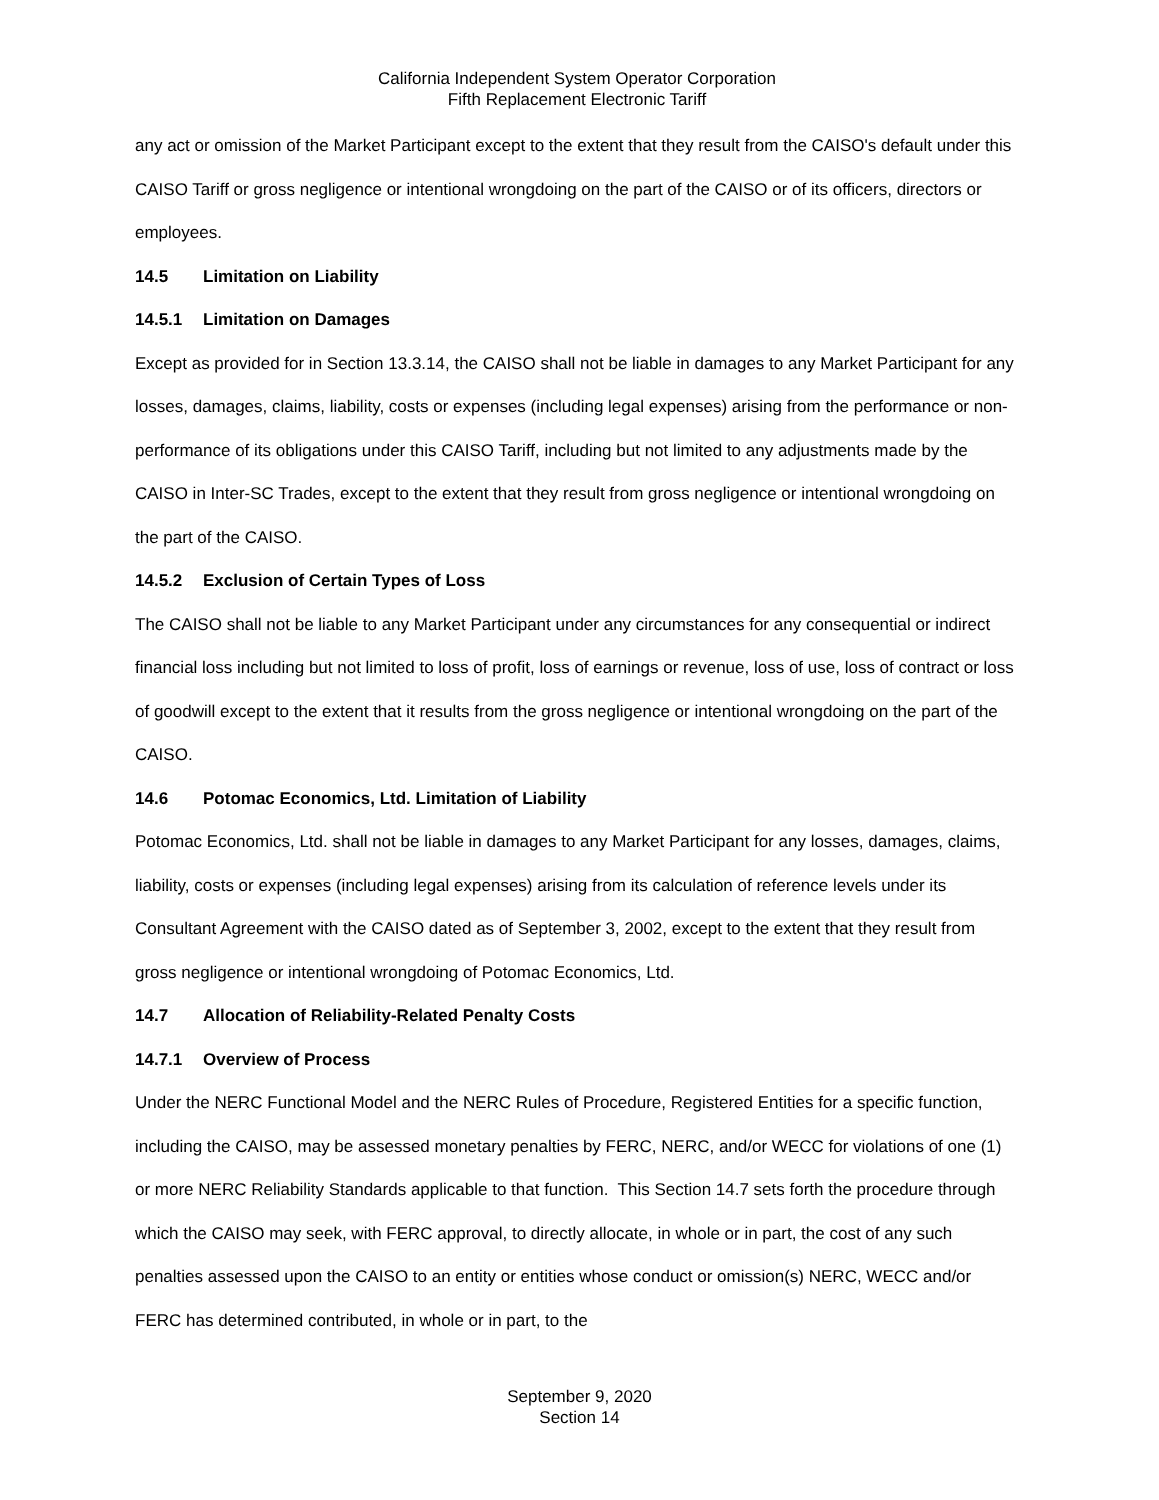California Independent System Operator Corporation
Fifth Replacement Electronic Tariff
any act or omission of the Market Participant except to the extent that they result from the CAISO's default under this CAISO Tariff or gross negligence or intentional wrongdoing on the part of the CAISO or of its officers, directors or employees.
14.5 Limitation on Liability
14.5.1 Limitation on Damages
Except as provided for in Section 13.3.14, the CAISO shall not be liable in damages to any Market Participant for any losses, damages, claims, liability, costs or expenses (including legal expenses) arising from the performance or non-performance of its obligations under this CAISO Tariff, including but not limited to any adjustments made by the CAISO in Inter-SC Trades, except to the extent that they result from gross negligence or intentional wrongdoing on the part of the CAISO.
14.5.2 Exclusion of Certain Types of Loss
The CAISO shall not be liable to any Market Participant under any circumstances for any consequential or indirect financial loss including but not limited to loss of profit, loss of earnings or revenue, loss of use, loss of contract or loss of goodwill except to the extent that it results from the gross negligence or intentional wrongdoing on the part of the CAISO.
14.6 Potomac Economics, Ltd. Limitation of Liability
Potomac Economics, Ltd. shall not be liable in damages to any Market Participant for any losses, damages, claims, liability, costs or expenses (including legal expenses) arising from its calculation of reference levels under its Consultant Agreement with the CAISO dated as of September 3, 2002, except to the extent that they result from gross negligence or intentional wrongdoing of Potomac Economics, Ltd.
14.7 Allocation of Reliability-Related Penalty Costs
14.7.1 Overview of Process
Under the NERC Functional Model and the NERC Rules of Procedure, Registered Entities for a specific function, including the CAISO, may be assessed monetary penalties by FERC, NERC, and/or WECC for violations of one (1) or more NERC Reliability Standards applicable to that function. This Section 14.7 sets forth the procedure through which the CAISO may seek, with FERC approval, to directly allocate, in whole or in part, the cost of any such penalties assessed upon the CAISO to an entity or entities whose conduct or omission(s) NERC, WECC and/or FERC has determined contributed, in whole or in part, to the
September 9, 2020
Section 14